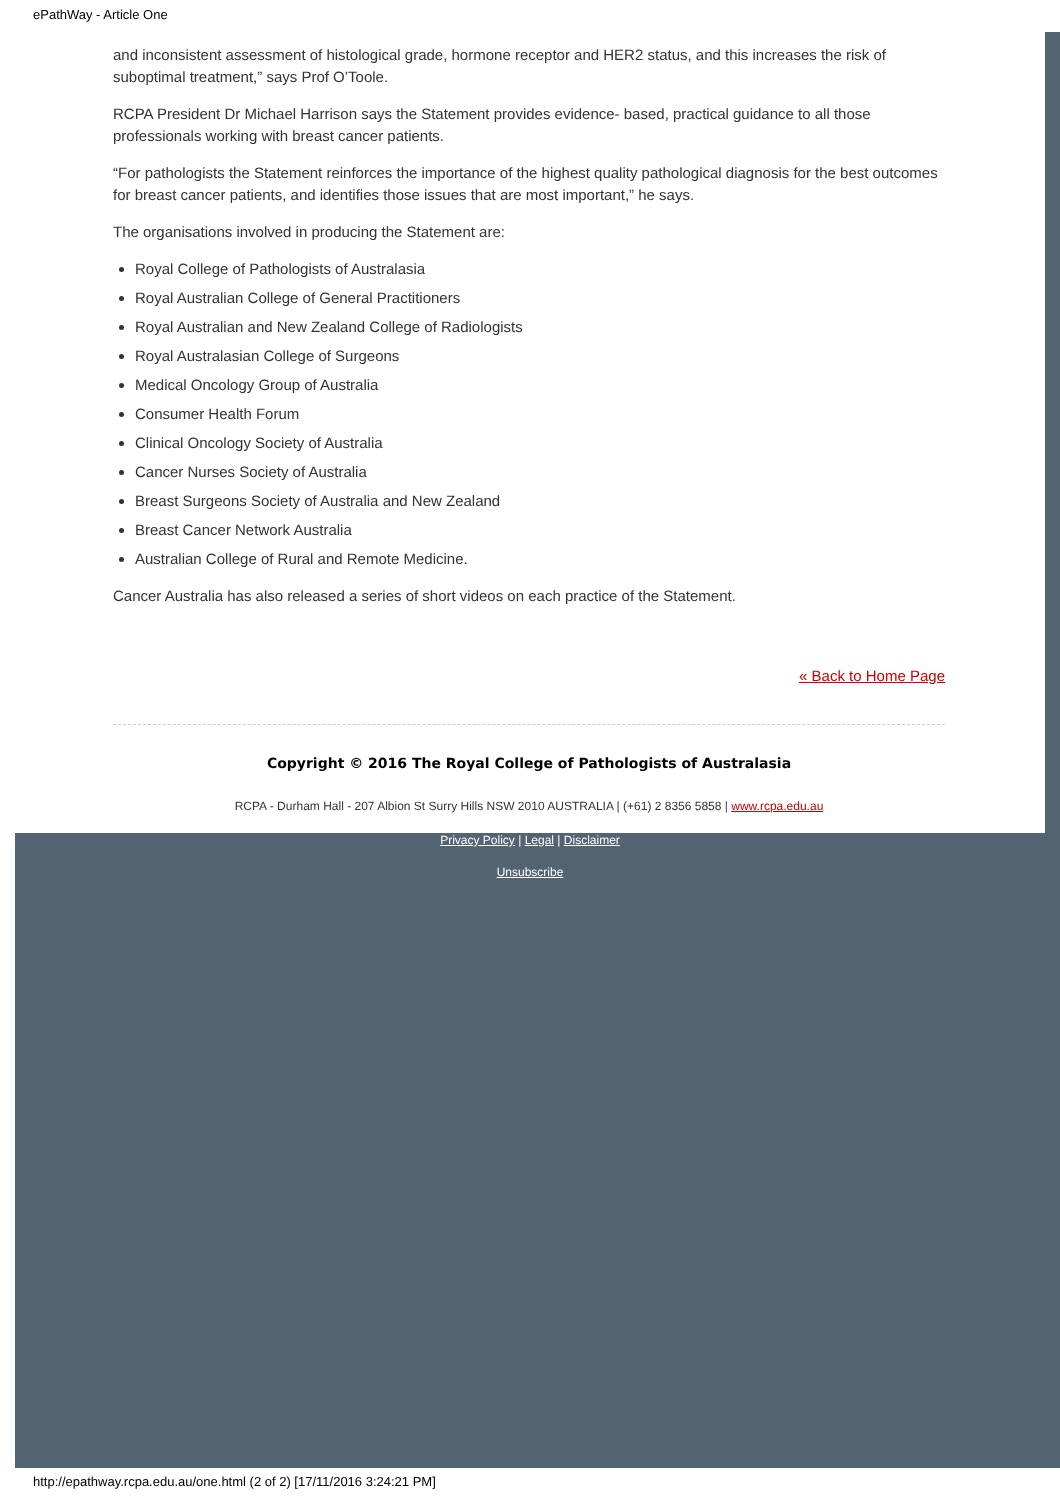ePathWay - Article One
and inconsistent assessment of histological grade, hormone receptor and HER2 status, and this increases the risk of suboptimal treatment,” says Prof O’Toole.
RCPA President Dr Michael Harrison says the Statement provides evidence- based, practical guidance to all those professionals working with breast cancer patients.
“For pathologists the Statement reinforces the importance of the highest quality pathological diagnosis for the best outcomes for breast cancer patients, and identifies those issues that are most important,” he says.
The organisations involved in producing the Statement are:
Royal College of Pathologists of Australasia
Royal Australian College of General Practitioners
Royal Australian and New Zealand College of Radiologists
Royal Australasian College of Surgeons
Medical Oncology Group of Australia
Consumer Health Forum
Clinical Oncology Society of Australia
Cancer Nurses Society of Australia
Breast Surgeons Society of Australia and New Zealand
Breast Cancer Network Australia
Australian College of Rural and Remote Medicine.
Cancer Australia has also released a series of short videos on each practice of the Statement.
« Back to Home Page
Copyright © 2016 The Royal College of Pathologists of Australasia
RCPA - Durham Hall - 207 Albion St Surry Hills NSW 2010 AUSTRALIA | (+61) 2 8356 5858 | www.rcpa.edu.au
Privacy Policy | Legal | Disclaimer
Unsubscribe
http://epathway.rcpa.edu.au/one.html (2 of 2) [17/11/2016 3:24:21 PM]